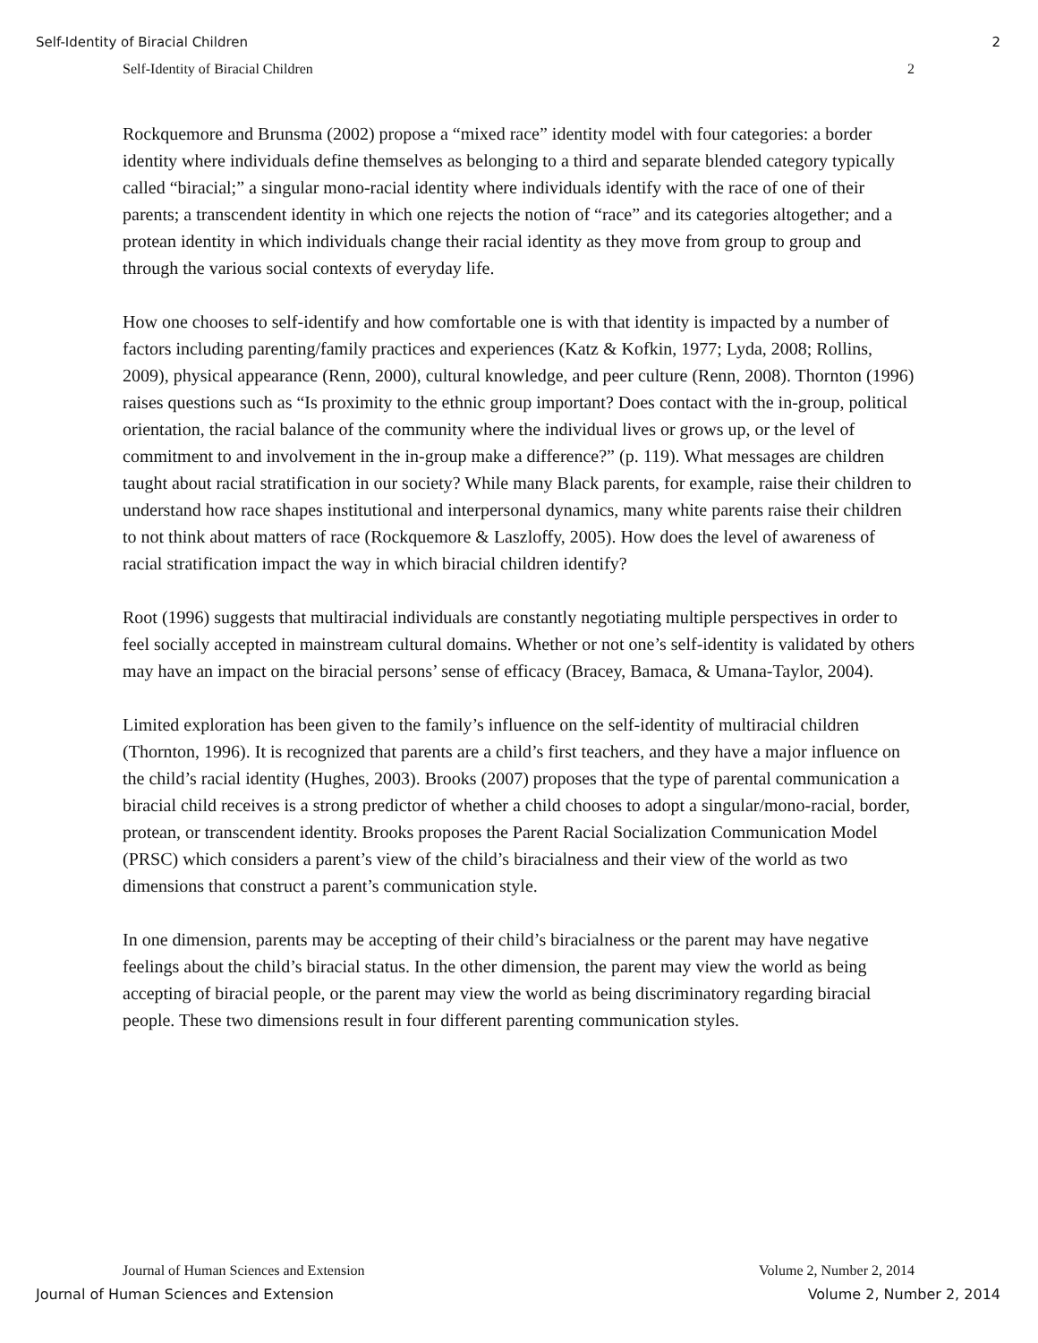Self-Identity of Biracial Children 2
Self-Identity of Biracial Children 2
Rockquemore and Brunsma (2002) propose a “mixed race” identity model with four categories: a border identity where individuals define themselves as belonging to a third and separate blended category typically called “biracial;” a singular mono-racial identity where individuals identify with the race of one of their parents; a transcendent identity in which one rejects the notion of “race” and its categories altogether; and a protean identity in which individuals change their racial identity as they move from group to group and through the various social contexts of everyday life.
How one chooses to self-identify and how comfortable one is with that identity is impacted by a number of factors including parenting/family practices and experiences (Katz & Kofkin, 1977; Lyda, 2008; Rollins, 2009), physical appearance (Renn, 2000), cultural knowledge, and peer culture (Renn, 2008). Thornton (1996) raises questions such as “Is proximity to the ethnic group important? Does contact with the in-group, political orientation, the racial balance of the community where the individual lives or grows up, or the level of commitment to and involvement in the in-group make a difference?” (p. 119). What messages are children taught about racial stratification in our society? While many Black parents, for example, raise their children to understand how race shapes institutional and interpersonal dynamics, many white parents raise their children to not think about matters of race (Rockquemore & Laszloffy, 2005). How does the level of awareness of racial stratification impact the way in which biracial children identify?
Root (1996) suggests that multiracial individuals are constantly negotiating multiple perspectives in order to feel socially accepted in mainstream cultural domains. Whether or not one’s self-identity is validated by others may have an impact on the biracial persons’ sense of efficacy (Bracey, Bamaca, & Umana-Taylor, 2004).
Limited exploration has been given to the family’s influence on the self-identity of multiracial children (Thornton, 1996). It is recognized that parents are a child’s first teachers, and they have a major influence on the child’s racial identity (Hughes, 2003). Brooks (2007) proposes that the type of parental communication a biracial child receives is a strong predictor of whether a child chooses to adopt a singular/mono-racial, border, protean, or transcendent identity. Brooks proposes the Parent Racial Socialization Communication Model (PRSC) which considers a parent’s view of the child’s biracialness and their view of the world as two dimensions that construct a parent’s communication style.
In one dimension, parents may be accepting of their child’s biracialness or the parent may have negative feelings about the child’s biracial status. In the other dimension, the parent may view the world as being accepting of biracial people, or the parent may view the world as being discriminatory regarding biracial people. These two dimensions result in four different parenting communication styles.
Journal of Human Sciences and Extension Volume 2, Number 2, 2014
Journal of Human Sciences and Extension Volume 2, Number 2, 2014